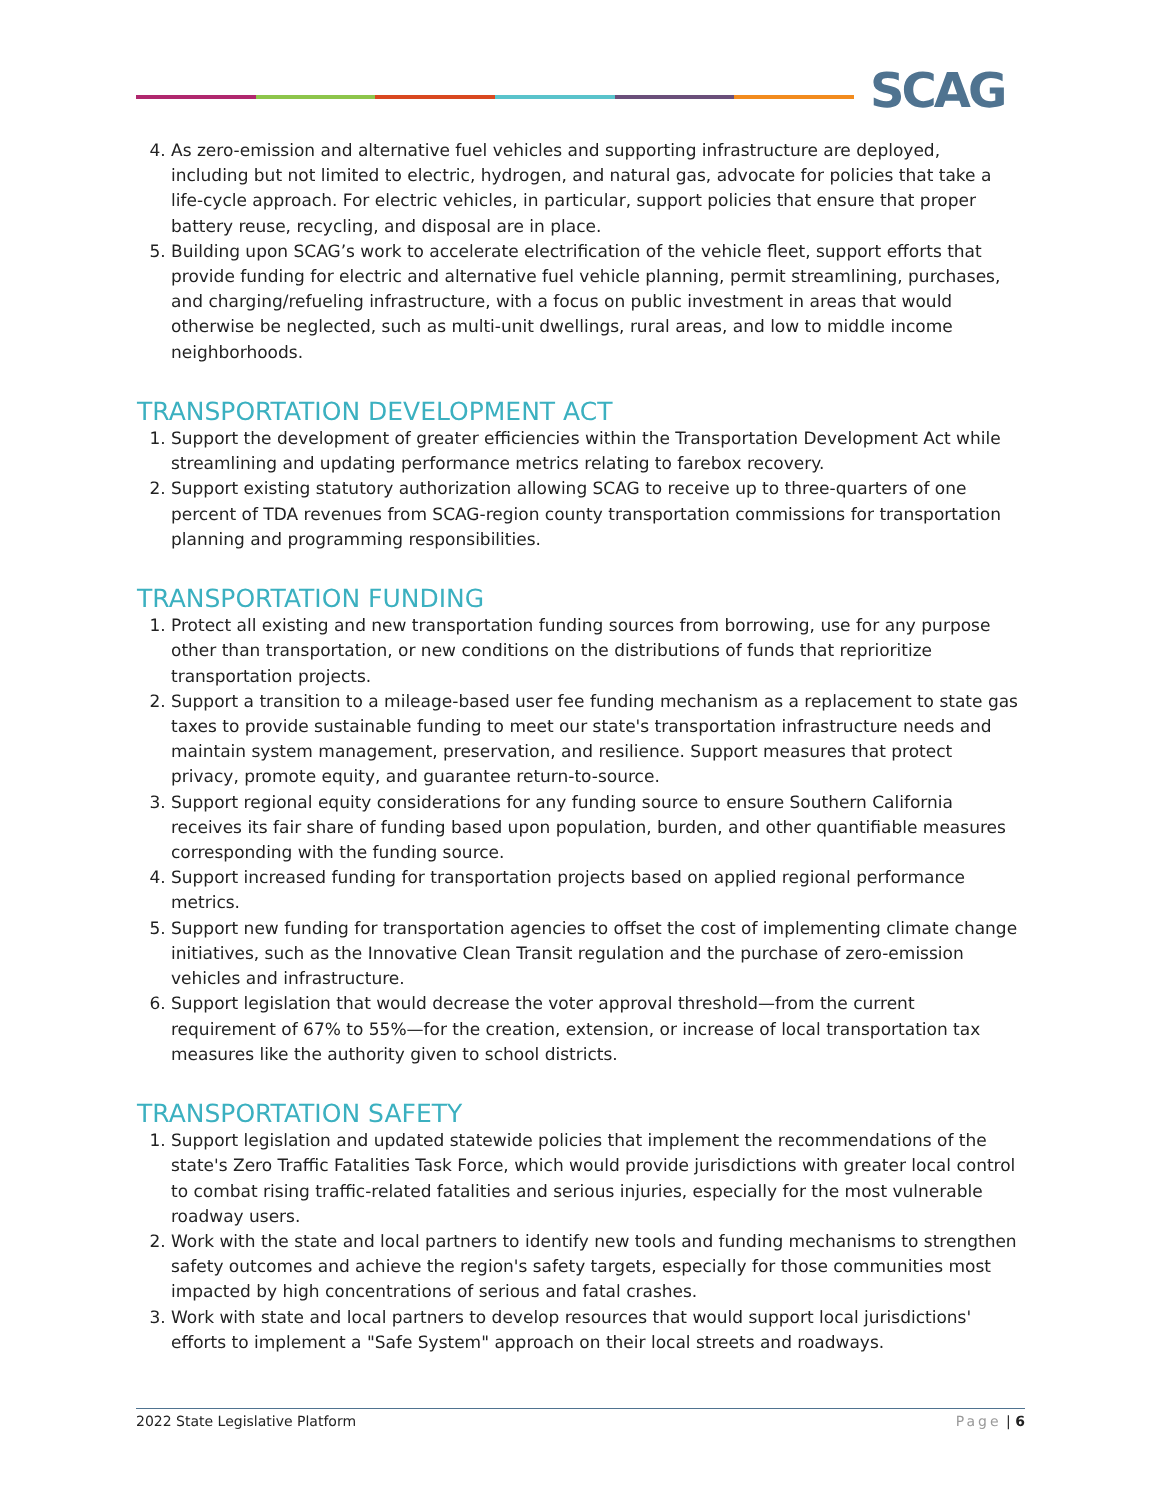SCAG
4. As zero-emission and alternative fuel vehicles and supporting infrastructure are deployed, including but not limited to electric, hydrogen, and natural gas, advocate for policies that take a life-cycle approach. For electric vehicles, in particular, support policies that ensure that proper battery reuse, recycling, and disposal are in place.
5. Building upon SCAG’s work to accelerate electrification of the vehicle fleet, support efforts that provide funding for electric and alternative fuel vehicle planning, permit streamlining, purchases, and charging/refueling infrastructure, with a focus on public investment in areas that would otherwise be neglected, such as multi-unit dwellings, rural areas, and low to middle income neighborhoods.
TRANSPORTATION DEVELOPMENT ACT
1. Support the development of greater efficiencies within the Transportation Development Act while streamlining and updating performance metrics relating to farebox recovery.
2. Support existing statutory authorization allowing SCAG to receive up to three-quarters of one percent of TDA revenues from SCAG-region county transportation commissions for transportation planning and programming responsibilities.
TRANSPORTATION FUNDING
1. Protect all existing and new transportation funding sources from borrowing, use for any purpose other than transportation, or new conditions on the distributions of funds that reprioritize transportation projects.
2. Support a transition to a mileage-based user fee funding mechanism as a replacement to state gas taxes to provide sustainable funding to meet our state's transportation infrastructure needs and maintain system management, preservation, and resilience. Support measures that protect privacy, promote equity, and guarantee return-to-source.
3. Support regional equity considerations for any funding source to ensure Southern California receives its fair share of funding based upon population, burden, and other quantifiable measures corresponding with the funding source.
4. Support increased funding for transportation projects based on applied regional performance metrics.
5. Support new funding for transportation agencies to offset the cost of implementing climate change initiatives, such as the Innovative Clean Transit regulation and the purchase of zero-emission vehicles and infrastructure.
6. Support legislation that would decrease the voter approval threshold—from the current requirement of 67% to 55%—for the creation, extension, or increase of local transportation tax measures like the authority given to school districts.
TRANSPORTATION SAFETY
1. Support legislation and updated statewide policies that implement the recommendations of the state's Zero Traffic Fatalities Task Force, which would provide jurisdictions with greater local control to combat rising traffic-related fatalities and serious injuries, especially for the most vulnerable roadway users.
2. Work with the state and local partners to identify new tools and funding mechanisms to strengthen safety outcomes and achieve the region's safety targets, especially for those communities most impacted by high concentrations of serious and fatal crashes.
3. Work with state and local partners to develop resources that would support local jurisdictions' efforts to implement a "Safe System" approach on their local streets and roadways.
2022 State Legislative Platform Page | 6